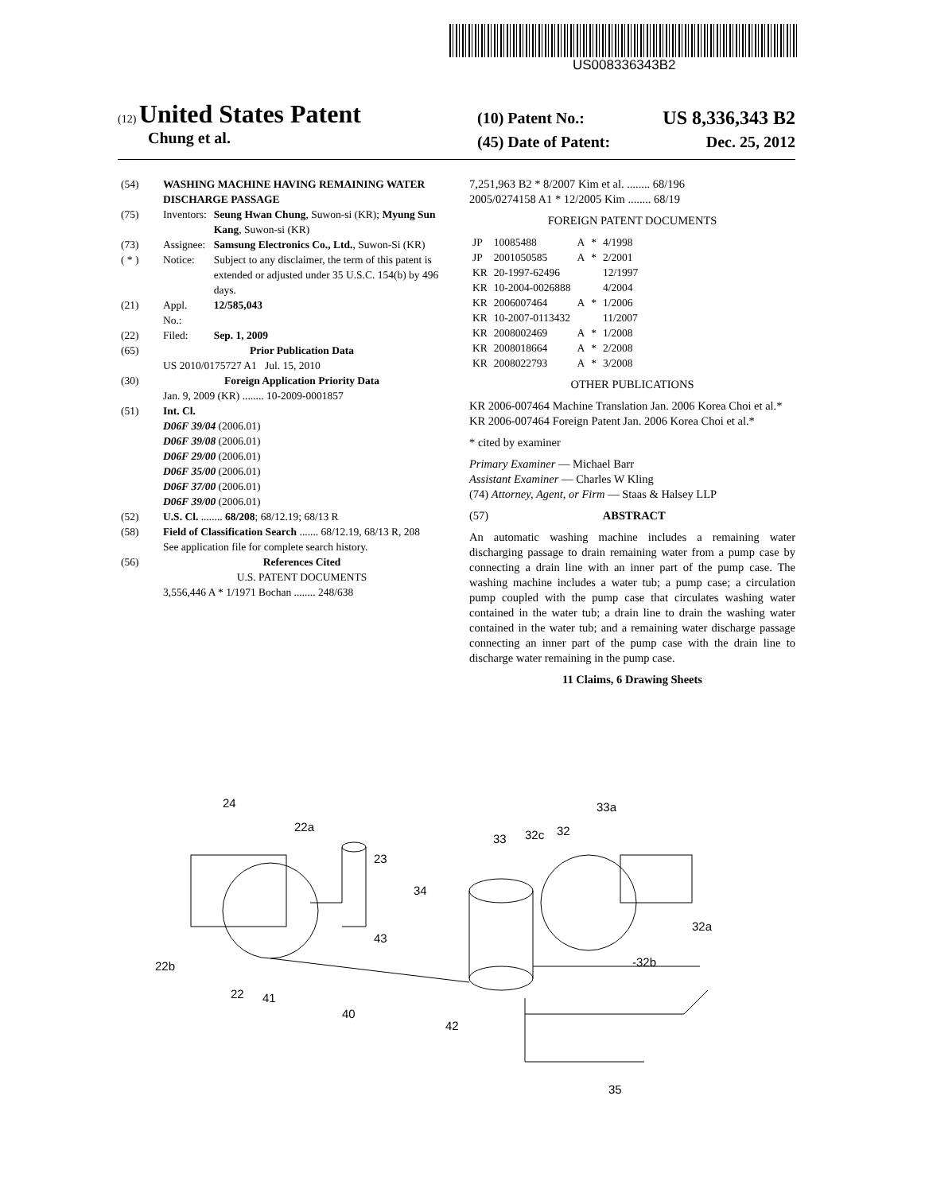US008336343B2
(12) United States Patent
Chung et al.
(10) Patent No.: US 8,336,343 B2
(45) Date of Patent: Dec. 25, 2012
| (54) | WASHING MACHINE HAVING REMAINING WATER DISCHARGE PASSAGE | |
| (75) | Inventors: | Seung Hwan Chung , Suwon-si (KR); Myung Sun Kang , Suwon-si (KR) |
| (73) | Assignee: | Samsung Electronics Co., Ltd. , Suwon-Si (KR) |
| ( * ) | Notice: | Subject to any disclaimer, the term of this patent is extended or adjusted under 35 U.S.C. 154(b) by 496 days. |
| (21) | Appl. No.: | 12/585,043 |
| (22) | Filed: | Sep. 1, 2009 |
| (65) | Prior Publication Data | |
| | US 2010/0175727 A1 Jul. 15, 2010 | |
| (30) | Foreign Application Priority Data | |
| | Jan. 9, 2009 (KR) ........ 10-2009-0001857 | |
| (51) | Int. Cl. D06F 39/04 (2006.01) D06F 39/08 (2006.01) D06F 29/00 (2006.01) D06F 35/00 (2006.01) D06F 37/00 (2006.01) D06F 39/00 (2006.01) | |
| (52) | U.S. Cl. ........ 68/208 ; 68/12.19; 68/13 R | |
| (58) | Field of Classification Search ....... 68/12.19, 68/13 R, 208 See application file for complete search history. | |
| (56) | References Cited | |
| | U.S. PATENT DOCUMENTS | |
| | 3,556,446 A * 1/1971 Bochan ........ 248/638 | |
7,251,963 B2 * 8/2007 Kim et al. ........ 68/196
2005/0274158 A1 * 12/2005 Kim ........ 68/19
FOREIGN PATENT DOCUMENTS
| JP | 10085488 | A | * | 4/1998 |
| JP | 2001050585 | A | * | 2/2001 |
| KR | 20-1997-62496 | | | 12/1997 |
| KR | 10-2004-0026888 | | | 4/2004 |
| KR | 2006007464 | A | * | 1/2006 |
| KR | 10-2007-0113432 | | | 11/2007 |
| KR | 2008002469 | A | * | 1/2008 |
| KR | 2008018664 | A | * | 2/2008 |
| KR | 2008022793 | A | * | 3/2008 |
OTHER PUBLICATIONS
KR 2006-007464 Machine Translation Jan. 2006 Korea Choi et al.*
KR 2006-007464 Foreign Patent Jan. 2006 Korea Choi et al.*
* cited by examiner
Primary Examiner — Michael Barr
Assistant Examiner — Charles W Kling
(74) Attorney, Agent, or Firm — Staas & Halsey LLP
(57) ABSTRACT
An automatic washing machine includes a remaining water discharging passage to drain remaining water from a pump case by connecting a drain line with an inner part of the pump case. The washing machine includes a water tub; a pump case; a circulation pump coupled with the pump case that circulates washing water contained in the water tub; a drain line to drain the washing water contained in the water tub; and a remaining water discharge passage connecting an inner part of the pump case with the drain line to discharge water remaining in the pump case.
11 Claims, 6 Drawing Sheets
24
22a
23
34
33
32c
32
33a
32a
-32b
22b
22
41
43
40
42
35